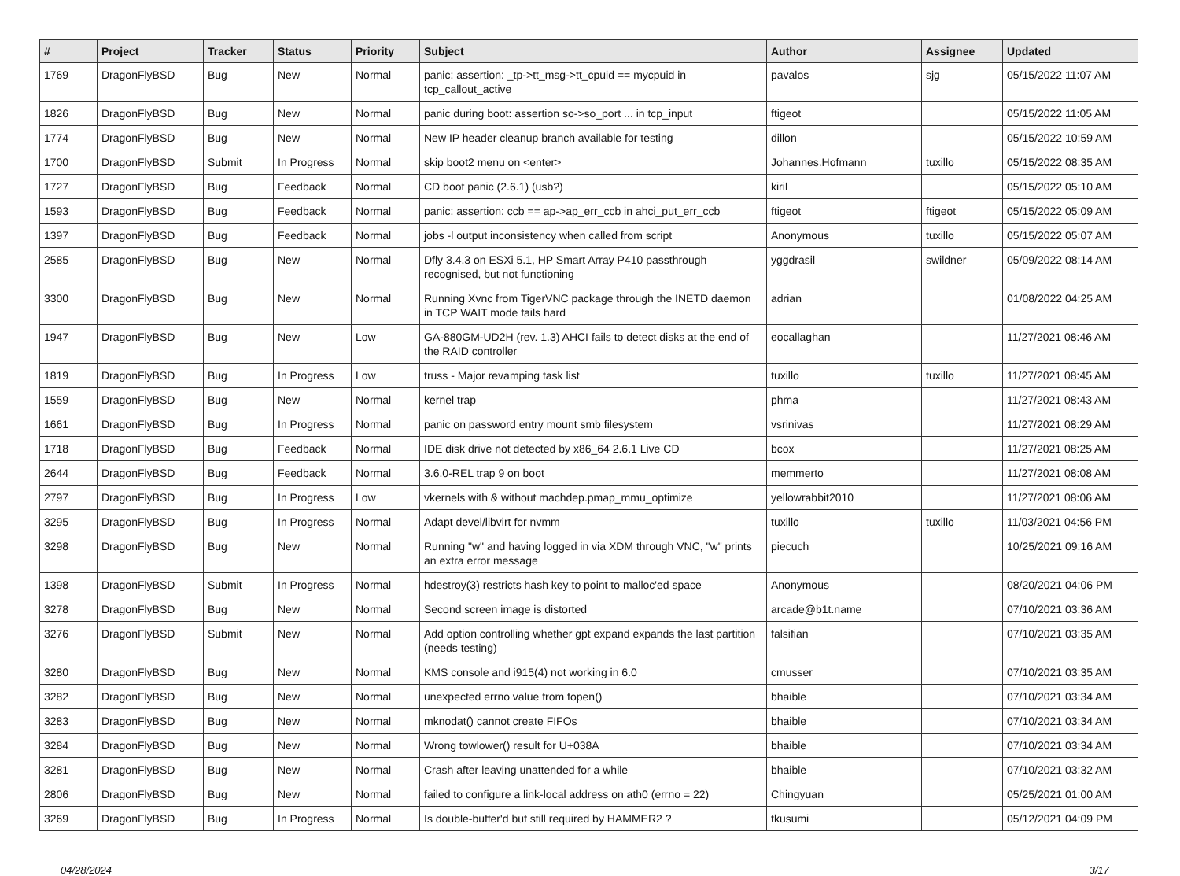| # | Project | Tracker | Status | Priority | Subject | Author | Assignee | Updated |
| --- | --- | --- | --- | --- | --- | --- | --- | --- |
| 1769 | DragonFlyBSD | Bug | New | Normal | panic: assertion: _tp->tt_msg->tt_cpuid == mycpuid in tcp_callout_active | pavalos | sjg | 05/15/2022 11:07 AM |
| 1826 | DragonFlyBSD | Bug | New | Normal | panic during boot: assertion so->so_port ... in tcp_input | ftigeot | | 05/15/2022 11:05 AM |
| 1774 | DragonFlyBSD | Bug | New | Normal | New IP header cleanup branch available for testing | dillon | | 05/15/2022 10:59 AM |
| 1700 | DragonFlyBSD | Submit | In Progress | Normal | skip boot2 menu on <enter> | Johannes.Hofmann | tuxillo | 05/15/2022 08:35 AM |
| 1727 | DragonFlyBSD | Bug | Feedback | Normal | CD boot panic (2.6.1) (usb?) | kiril | | 05/15/2022 05:10 AM |
| 1593 | DragonFlyBSD | Bug | Feedback | Normal | panic: assertion: ccb == ap->ap_err_ccb in ahci_put_err_ccb | ftigeot | ftigeot | 05/15/2022 05:09 AM |
| 1397 | DragonFlyBSD | Bug | Feedback | Normal | jobs -l output inconsistency when called from script | Anonymous | tuxillo | 05/15/2022 05:07 AM |
| 2585 | DragonFlyBSD | Bug | New | Normal | Dfly 3.4.3 on ESXi 5.1, HP Smart Array P410 passthrough recognised, but not functioning | yggdrasil | swildner | 05/09/2022 08:14 AM |
| 3300 | DragonFlyBSD | Bug | New | Normal | Running Xvnc from TigerVNC package through the INETD daemon in TCP WAIT mode fails hard | adrian | | 01/08/2022 04:25 AM |
| 1947 | DragonFlyBSD | Bug | New | Low | GA-880GM-UD2H (rev. 1.3) AHCI fails to detect disks at the end of the RAID controller | eocallaghan | | 11/27/2021 08:46 AM |
| 1819 | DragonFlyBSD | Bug | In Progress | Low | truss - Major revamping task list | tuxillo | tuxillo | 11/27/2021 08:45 AM |
| 1559 | DragonFlyBSD | Bug | New | Normal | kernel trap | phma | | 11/27/2021 08:43 AM |
| 1661 | DragonFlyBSD | Bug | In Progress | Normal | panic on password entry mount smb filesystem | vsrinivas | | 11/27/2021 08:29 AM |
| 1718 | DragonFlyBSD | Bug | Feedback | Normal | IDE disk drive not detected by x86_64 2.6.1 Live CD | bcox | | 11/27/2021 08:25 AM |
| 2644 | DragonFlyBSD | Bug | Feedback | Normal | 3.6.0-REL trap 9 on boot | memmerto | | 11/27/2021 08:08 AM |
| 2797 | DragonFlyBSD | Bug | In Progress | Low | vkernels with & without machdep.pmap_mmu_optimize | yellowrabbit2010 | | 11/27/2021 08:06 AM |
| 3295 | DragonFlyBSD | Bug | In Progress | Normal | Adapt devel/libvirt for nvmm | tuxillo | tuxillo | 11/03/2021 04:56 PM |
| 3298 | DragonFlyBSD | Bug | New | Normal | Running "w" and having logged in via XDM through VNC, "w" prints an extra error message | piecuch | | 10/25/2021 09:16 AM |
| 1398 | DragonFlyBSD | Submit | In Progress | Normal | hdestroy(3) restricts hash key to point to malloc'ed space | Anonymous | | 08/20/2021 04:06 PM |
| 3278 | DragonFlyBSD | Bug | New | Normal | Second screen image is distorted | arcade@b1t.name | | 07/10/2021 03:36 AM |
| 3276 | DragonFlyBSD | Submit | New | Normal | Add option controlling whether gpt expand expands the last partition (needs testing) | falsifian | | 07/10/2021 03:35 AM |
| 3280 | DragonFlyBSD | Bug | New | Normal | KMS console and i915(4) not working in 6.0 | cmusser | | 07/10/2021 03:35 AM |
| 3282 | DragonFlyBSD | Bug | New | Normal | unexpected errno value from fopen() | bhaible | | 07/10/2021 03:34 AM |
| 3283 | DragonFlyBSD | Bug | New | Normal | mknodat() cannot create FIFOs | bhaible | | 07/10/2021 03:34 AM |
| 3284 | DragonFlyBSD | Bug | New | Normal | Wrong towlower() result for U+038A | bhaible | | 07/10/2021 03:34 AM |
| 3281 | DragonFlyBSD | Bug | New | Normal | Crash after leaving unattended for a while | bhaible | | 07/10/2021 03:32 AM |
| 2806 | DragonFlyBSD | Bug | New | Normal | failed to configure a link-local address on ath0 (errno = 22) | Chingyuan | | 05/25/2021 01:00 AM |
| 3269 | DragonFlyBSD | Bug | In Progress | Normal | Is double-buffer'd buf still required by HAMMER2 ? | tkusumi | | 05/12/2021 04:09 PM |
04/28/2024 3/17